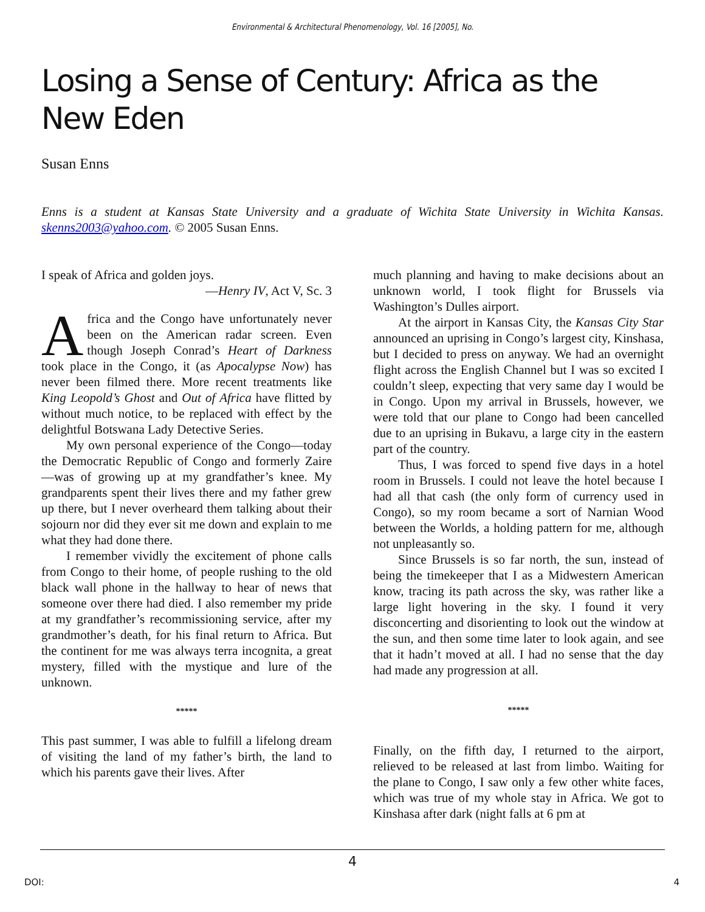Environmental & Architectural Phenomenology, Vol. 16 [2005], No.
Losing a Sense of Century: Africa as the New Eden
Susan Enns
Enns is a student at Kansas State University and a graduate of Wichita State University in Wichita Kansas. skenns2003@yahoo.com. © 2005 Susan Enns.
I speak of Africa and golden joys.
—Henry IV, Act V, Sc. 3
Africa and the Congo have unfortunately never been on the American radar screen. Even though Joseph Conrad’s Heart of Darkness took place in the Congo, it (as Apocalypse Now) has never been filmed there. More recent treatments like King Leopold’s Ghost and Out of Africa have flitted by without much notice, to be replaced with effect by the delightful Botswana Lady Detective Series.
My own personal experience of the Congo—today the Democratic Republic of Congo and formerly Zaire—was of growing up at my grandfather’s knee. My grandparents spent their lives there and my father grew up there, but I never overheard them talking about their sojourn nor did they ever sit me down and explain to me what they had done there.
I remember vividly the excitement of phone calls from Congo to their home, of people rushing to the old black wall phone in the hallway to hear of news that someone over there had died. I also remember my pride at my grandfather’s recommissioning service, after my grandmother’s death, for his final return to Africa. But the continent for me was always terra incognita, a great mystery, filled with the mystique and lure of the unknown.
*****
This past summer, I was able to fulfill a lifelong dream of visiting the land of my father’s birth, the land to which his parents gave their lives. After
much planning and having to make decisions about an unknown world, I took flight for Brussels via Washington’s Dulles airport.
At the airport in Kansas City, the Kansas City Star announced an uprising in Congo’s largest city, Kinshasa, but I decided to press on anyway. We had an overnight flight across the English Channel but I was so excited I couldn’t sleep, expecting that very same day I would be in Congo. Upon my arrival in Brussels, however, we were told that our plane to Congo had been cancelled due to an uprising in Bukavu, a large city in the eastern part of the country.
Thus, I was forced to spend five days in a hotel room in Brussels. I could not leave the hotel because I had all that cash (the only form of currency used in Congo), so my room became a sort of Narnian Wood between the Worlds, a holding pattern for me, although not unpleasantly so.
Since Brussels is so far north, the sun, instead of being the timekeeper that I as a Midwestern American know, tracing its path across the sky, was rather like a large light hovering in the sky. I found it very disconcerting and disorienting to look out the window at the sun, and then some time later to look again, and see that it hadn’t moved at all. I had no sense that the day had made any progression at all.
*****
Finally, on the fifth day, I returned to the airport, relieved to be released at last from limbo. Waiting for the plane to Congo, I saw only a few other white faces, which was true of my whole stay in Africa. We got to Kinshasa after dark (night falls at 6 pm at
4
DOI: 4